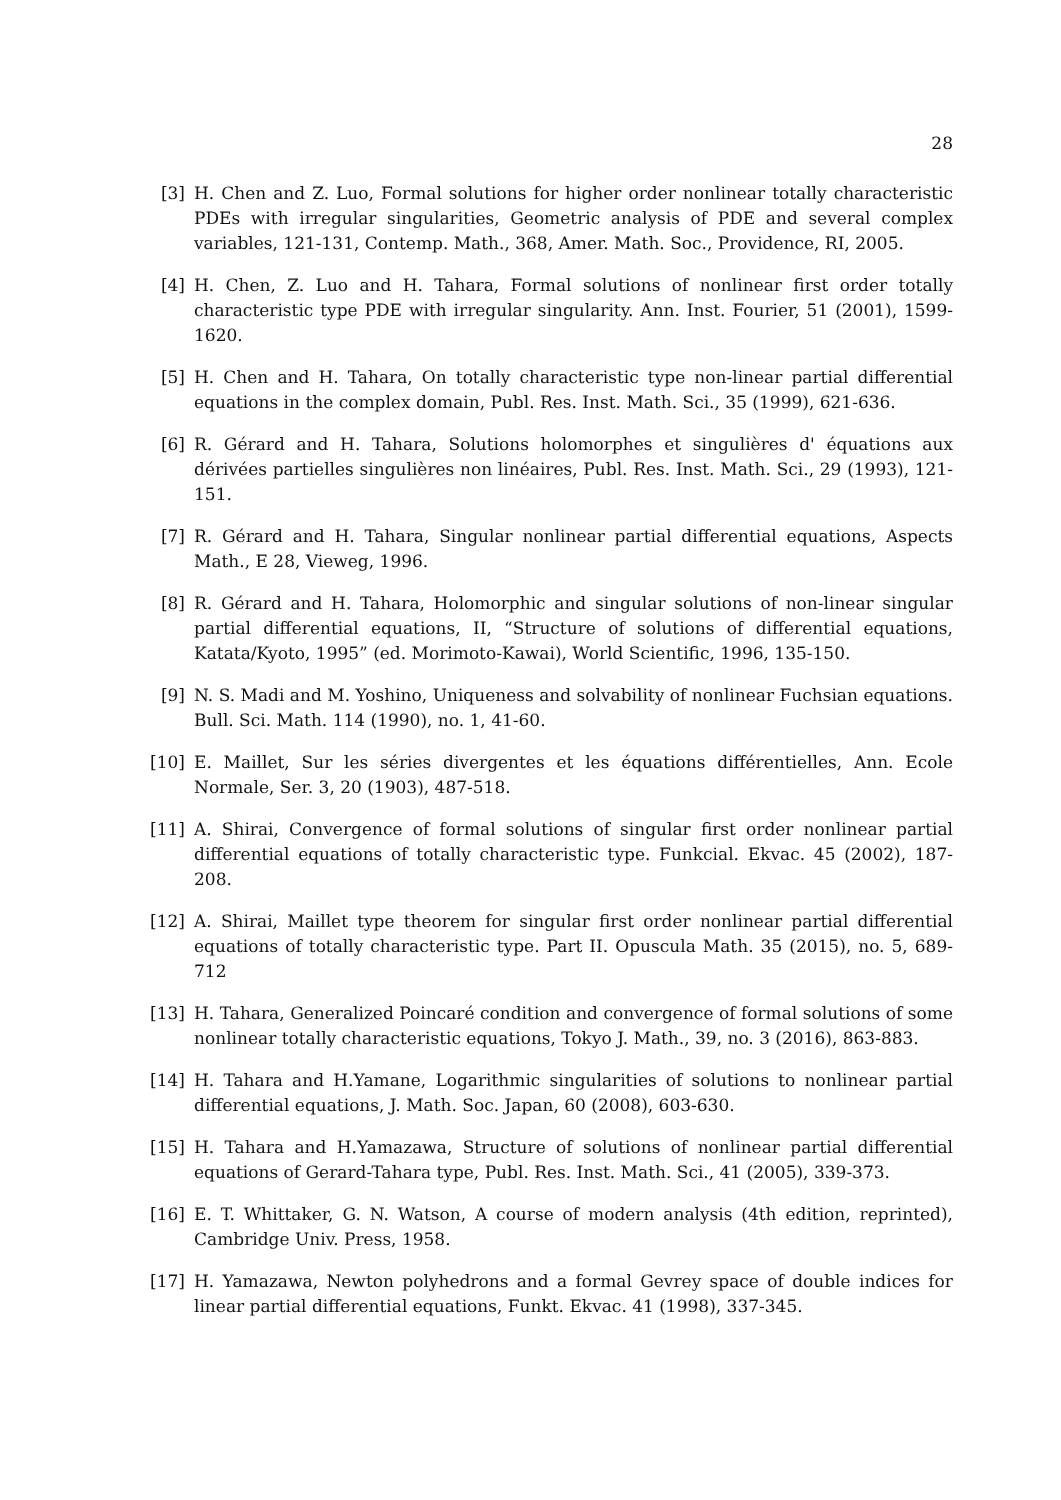28
[3] H. Chen and Z. Luo, Formal solutions for higher order nonlinear totally characteristic PDEs with irregular singularities, Geometric analysis of PDE and several complex variables, 121-131, Contemp. Math., 368, Amer. Math. Soc., Providence, RI, 2005.
[4] H. Chen, Z. Luo and H. Tahara, Formal solutions of nonlinear first order totally characteristic type PDE with irregular singularity. Ann. Inst. Fourier, 51 (2001), 1599-1620.
[5] H. Chen and H. Tahara, On totally characteristic type non-linear partial differential equations in the complex domain, Publ. Res. Inst. Math. Sci., 35 (1999), 621-636.
[6] R. Gérard and H. Tahara, Solutions holomorphes et singulières d' équations aux dérivées partielles singulières non linéaires, Publ. Res. Inst. Math. Sci., 29 (1993), 121-151.
[7] R. Gérard and H. Tahara, Singular nonlinear partial differential equations, Aspects Math., E 28, Vieweg, 1996.
[8] R. Gérard and H. Tahara, Holomorphic and singular solutions of non-linear singular partial differential equations, II, “Structure of solutions of differential equations, Katata/Kyoto, 1995” (ed. Morimoto-Kawai), World Scientific, 1996, 135-150.
[9] N. S. Madi and M. Yoshino, Uniqueness and solvability of nonlinear Fuchsian equations. Bull. Sci. Math. 114 (1990), no. 1, 41-60.
[10] E. Maillet, Sur les séries divergentes et les équations différentielles, Ann. Ecole Normale, Ser. 3, 20 (1903), 487-518.
[11] A. Shirai, Convergence of formal solutions of singular first order nonlinear partial differential equations of totally characteristic type. Funkcial. Ekvac. 45 (2002), 187-208.
[12] A. Shirai, Maillet type theorem for singular first order nonlinear partial differential equations of totally characteristic type. Part II. Opuscula Math. 35 (2015), no. 5, 689-712
[13] H. Tahara, Generalized Poincaré condition and convergence of formal solutions of some nonlinear totally characteristic equations, Tokyo J. Math., 39, no. 3 (2016), 863-883.
[14] H. Tahara and H.Yamane, Logarithmic singularities of solutions to nonlinear partial differential equations, J. Math. Soc. Japan, 60 (2008), 603-630.
[15] H. Tahara and H.Yamazawa, Structure of solutions of nonlinear partial differential equations of Gerard-Tahara type, Publ. Res. Inst. Math. Sci., 41 (2005), 339-373.
[16] E. T. Whittaker, G. N. Watson, A course of modern analysis (4th edition, reprinted), Cambridge Univ. Press, 1958.
[17] H. Yamazawa, Newton polyhedrons and a formal Gevrey space of double indices for linear partial differential equations, Funkt. Ekvac. 41 (1998), 337-345.